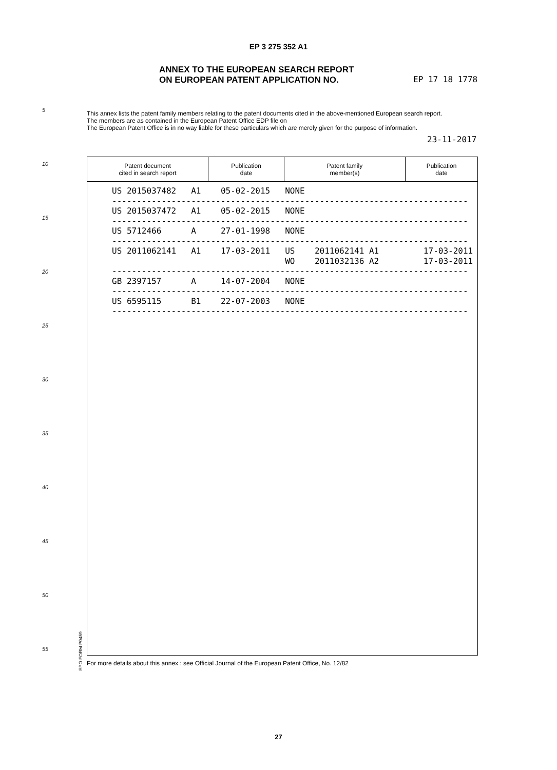EP 3 275 352 A1
ANNEX TO THE EUROPEAN SEARCH REPORT
ON EUROPEAN PATENT APPLICATION NO.
EP 17 18 1778
5
10
15
20
25
30
35
40
45
50
55
This annex lists the patent family members relating to the patent documents cited in the above-mentioned European search report.
The members are as contained in the European Patent Office EDP file on
The European Patent Office is in no way liable for these particulars which are merely given for the purpose of information.
23-11-2017
| Patent document cited in search report | Publication date | Patent family member(s) | Publication date |
| --- | --- | --- | --- |
US 2015037482   A1    05-02-2015   NONE
------------------------------------------------------------------------
US 2015037472   A1    05-02-2015   NONE
------------------------------------------------------------------------
US 5712466      A     27-01-1998   NONE
------------------------------------------------------------------------
US 2011062141   A1    17-03-2011   US    2011062141 A1         17-03-2011
                                   WO    2011032136 A2         17-03-2011
------------------------------------------------------------------------
GB 2397157      A     14-07-2004   NONE
------------------------------------------------------------------------
US 6595115      B1    22-07-2003   NONE
------------------------------------------------------------------------
EPO FORM P0459
For more details about this annex : see Official Journal of the European Patent Office, No. 12/82
27